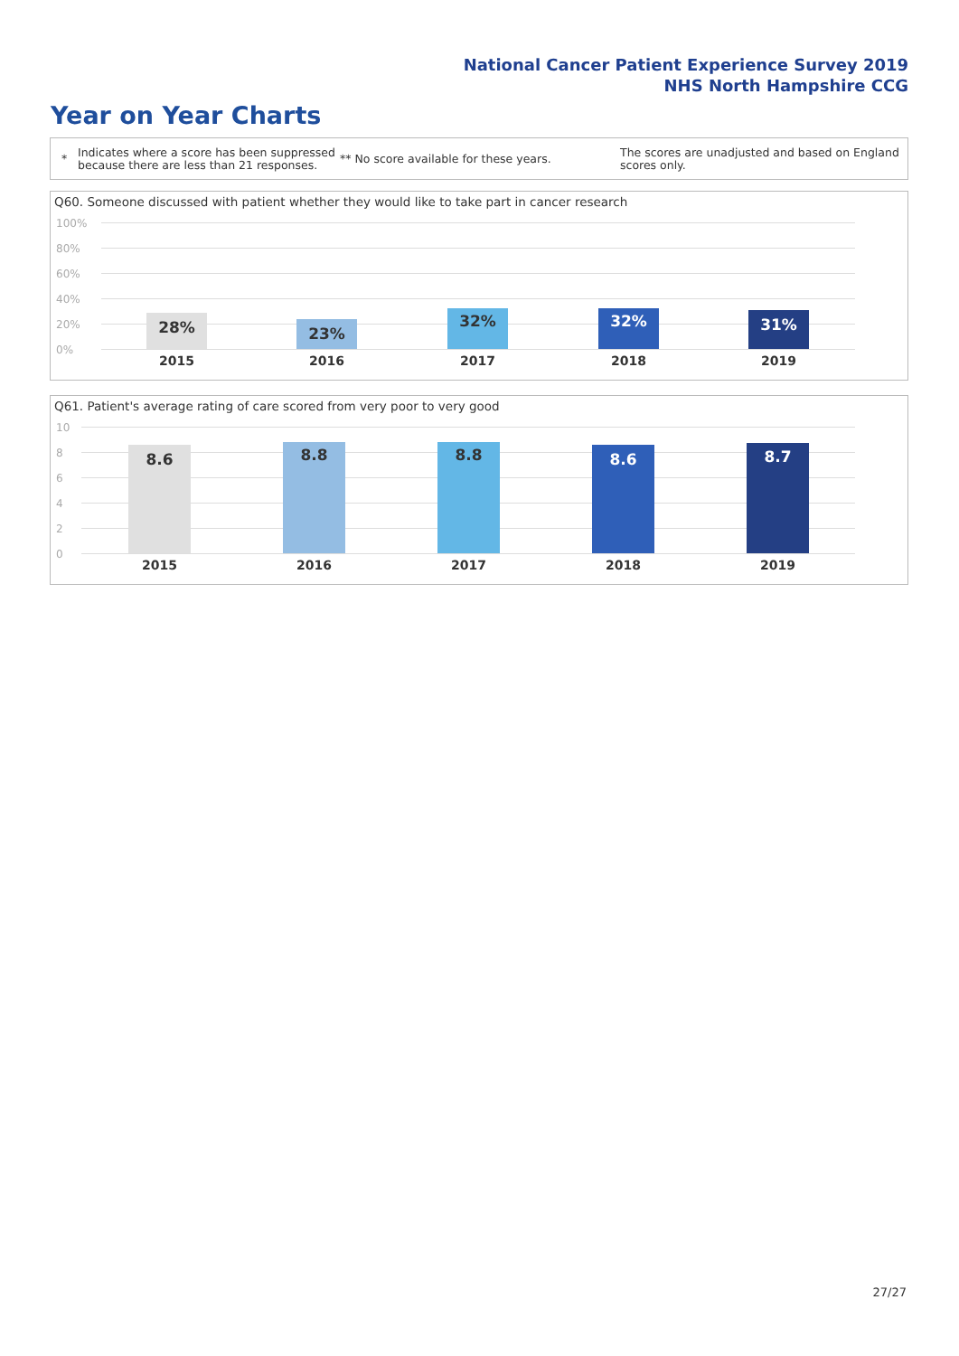National Cancer Patient Experience Survey 2019
NHS North Hampshire CCG
Year on Year Charts
*
Indicates where a score has been suppressed because there are less than 21 responses.
** No score available for these years.
The scores are unadjusted and based on England scores only.
Q60. Someone discussed with patient whether they would like to take part in cancer research
100%
80%
60%
40%
20%
0%
28% 23% 32% 32% 31%
2015 2016 2017 2018 2019
Q61. Patient's average rating of care scored from very poor to very good
10
8
6
4
2
0
8.6 8.8 8.8 8.6 8.7
2015 2016 2017 2018 2019
27/27